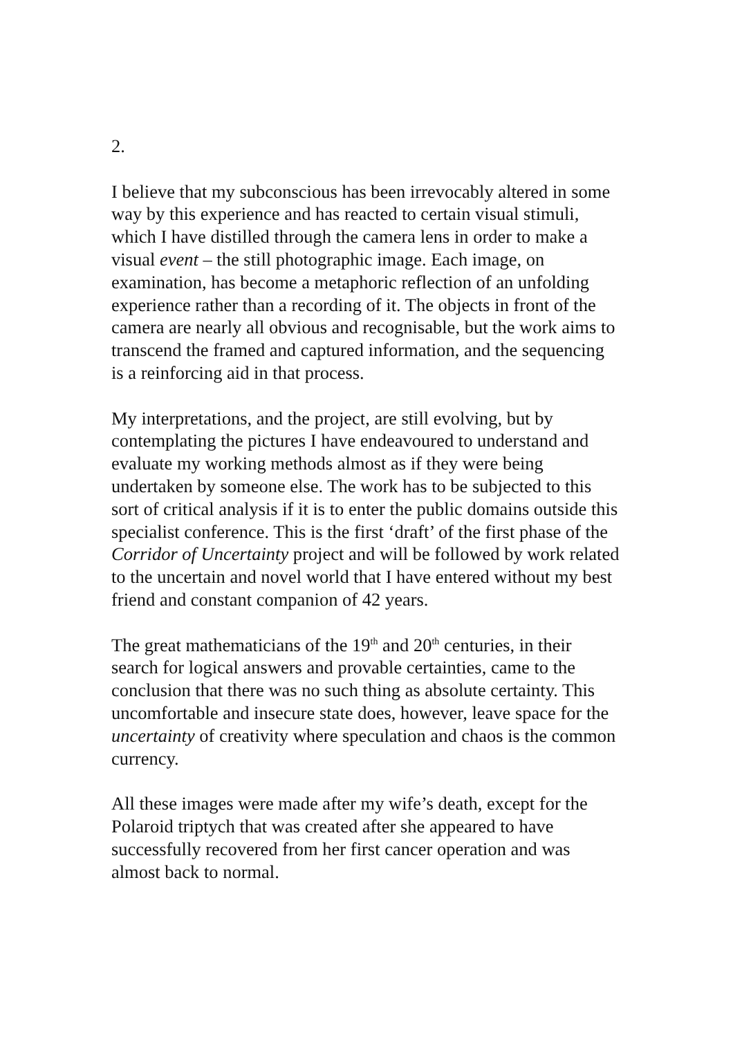2.
I believe that my subconscious has been irrevocably altered in some way by this experience and has reacted to certain visual stimuli, which I have distilled through the camera lens in order to make a visual event – the still photographic image. Each image, on examination, has become a metaphoric reflection of an unfolding experience rather than a recording of it. The objects in front of the camera are nearly all obvious and recognisable, but the work aims to transcend the framed and captured information, and the sequencing is a reinforcing aid in that process.
My interpretations, and the project, are still evolving, but by contemplating the pictures I have endeavoured to understand and evaluate my working methods almost as if they were being undertaken by someone else. The work has to be subjected to this sort of critical analysis if it is to enter the public domains outside this specialist conference. This is the first ‘draft’ of the first phase of the Corridor of Uncertainty project and will be followed by work related to the uncertain and novel world that I have entered without my best friend and constant companion of 42 years.
The great mathematicians of the 19<sup>th</sup> and 20<sup>th</sup> centuries, in their search for logical answers and provable certainties, came to the conclusion that there was no such thing as absolute certainty. This uncomfortable and insecure state does, however, leave space for the uncertainty of creativity where speculation and chaos is the common currency.
All these images were made after my wife’s death, except for the Polaroid triptych that was created after she appeared to have successfully recovered from her first cancer operation and was almost back to normal.